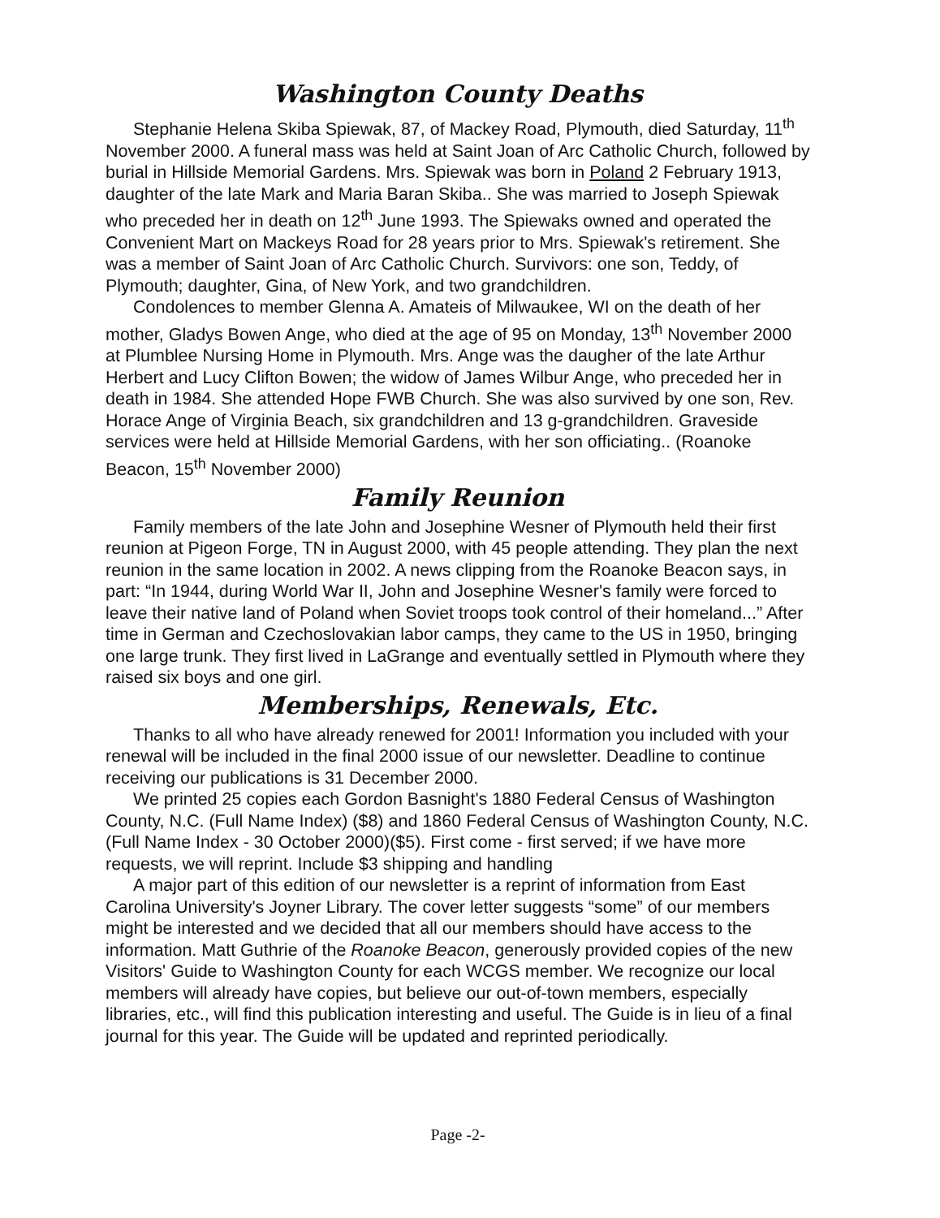Washington County Deaths
Stephanie Helena Skiba Spiewak, 87, of Mackey Road, Plymouth, died Saturday, 11<sup>th</sup> November 2000. A funeral mass was held at Saint Joan of Arc Catholic Church, followed by burial in Hillside Memorial Gardens. Mrs. Spiewak was born in Poland 2 February 1913, daughter of the late Mark and Maria Baran Skiba.. She was married to Joseph Spiewak who preceded her in death on 12<sup>th</sup> June 1993. The Spiewaks owned and operated the Convenient Mart on Mackeys Road for 28 years prior to Mrs. Spiewak's retirement. She was a member of Saint Joan of Arc Catholic Church. Survivors: one son, Teddy, of Plymouth; daughter, Gina, of New York, and two grandchildren.
Condolences to member Glenna A. Amateis of Milwaukee, WI on the death of her mother, Gladys Bowen Ange, who died at the age of 95 on Monday, 13<sup>th</sup> November 2000 at Plumblee Nursing Home in Plymouth. Mrs. Ange was the daugher of the late Arthur Herbert and Lucy Clifton Bowen; the widow of James Wilbur Ange, who preceded her in death in 1984. She attended Hope FWB Church. She was also survived by one son, Rev. Horace Ange of Virginia Beach, six grandchildren and 13 g-grandchildren. Graveside services were held at Hillside Memorial Gardens, with her son officiating.. (Roanoke Beacon, 15<sup>th</sup> November 2000)
Family Reunion
Family members of the late John and Josephine Wesner of Plymouth held their first reunion at Pigeon Forge, TN in August 2000, with 45 people attending. They plan the next reunion in the same location in 2002. A news clipping from the Roanoke Beacon says, in part: “In 1944, during World War II, John and Josephine Wesner's family were forced to leave their native land of Poland when Soviet troops took control of their homeland...” After time in German and Czechoslovakian labor camps, they came to the US in 1950, bringing one large trunk. They first lived in LaGrange and eventually settled in Plymouth where they raised six boys and one girl.
Memberships, Renewals, Etc.
Thanks to all who have already renewed for 2001! Information you included with your renewal will be included in the final 2000 issue of our newsletter. Deadline to continue receiving our publications is 31 December 2000.
We printed 25 copies each Gordon Basnight's 1880 Federal Census of Washington County, N.C. (Full Name Index) ($8) and 1860 Federal Census of Washington County, N.C. (Full Name Index - 30 October 2000)($5). First come - first served; if we have more requests, we will reprint. Include $3 shipping and handling
A major part of this edition of our newsletter is a reprint of information from East Carolina University's Joyner Library. The cover letter suggests “some” of our members might be interested and we decided that all our members should have access to the information. Matt Guthrie of the Roanoke Beacon, generously provided copies of the new Visitors' Guide to Washington County for each WCGS member. We recognize our local members will already have copies, but believe our out-of-town members, especially libraries, etc., will find this publication interesting and useful. The Guide is in lieu of a final journal for this year. The Guide will be updated and reprinted periodically.
Page -2-